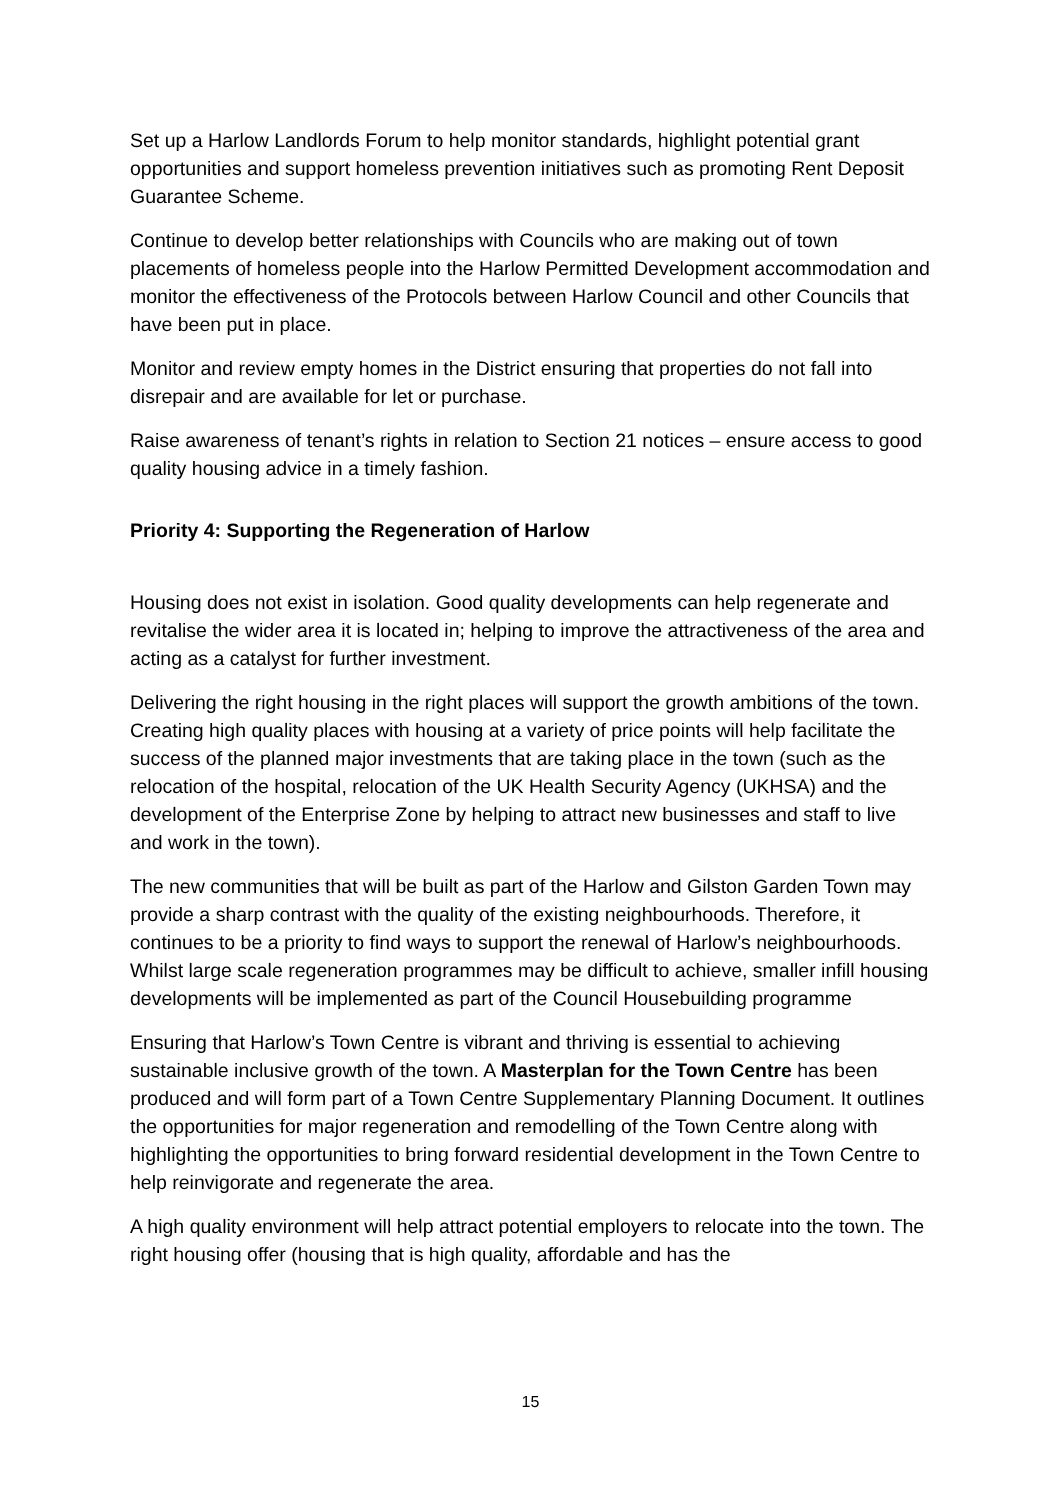Set up a Harlow Landlords Forum to help monitor standards, highlight potential grant opportunities and support homeless prevention initiatives such as promoting Rent Deposit Guarantee Scheme.
Continue to develop better relationships with Councils who are making out of town placements of homeless people into the Harlow Permitted Development accommodation and monitor the effectiveness of the Protocols between Harlow Council and other Councils that have been put in place.
Monitor and review empty homes in the District ensuring that properties do not fall into disrepair and are available for let or purchase.
Raise awareness of tenant’s rights in relation to Section 21 notices – ensure access to good quality housing advice in a timely fashion.
Priority 4: Supporting the Regeneration of Harlow
Housing does not exist in isolation. Good quality developments can help regenerate and revitalise the wider area it is located in; helping to improve the attractiveness of the area and acting as a catalyst for further investment.
Delivering the right housing in the right places will support the growth ambitions of the town. Creating high quality places with housing at a variety of price points will help facilitate the success of the planned major investments that are taking place in the town (such as the relocation of the hospital, relocation of the UK Health Security Agency (UKHSA) and the development of the Enterprise Zone by helping to attract new businesses and staff to live and work in the town).
The new communities that will be built as part of the Harlow and Gilston Garden Town may provide a sharp contrast with the quality of the existing neighbourhoods. Therefore, it continues to be a priority to find ways to support the renewal of Harlow’s neighbourhoods. Whilst large scale regeneration programmes may be difficult to achieve, smaller infill housing developments will be implemented as part of the Council Housebuilding programme
Ensuring that Harlow’s Town Centre is vibrant and thriving is essential to achieving sustainable inclusive growth of the town. A Masterplan for the Town Centre has been produced and will form part of a Town Centre Supplementary Planning Document. It outlines the opportunities for major regeneration and remodelling of the Town Centre along with highlighting the opportunities to bring forward residential development in the Town Centre to help reinvigorate and regenerate the area.
A high quality environment will help attract potential employers to relocate into the town. The right housing offer (housing that is high quality, affordable and has the
15